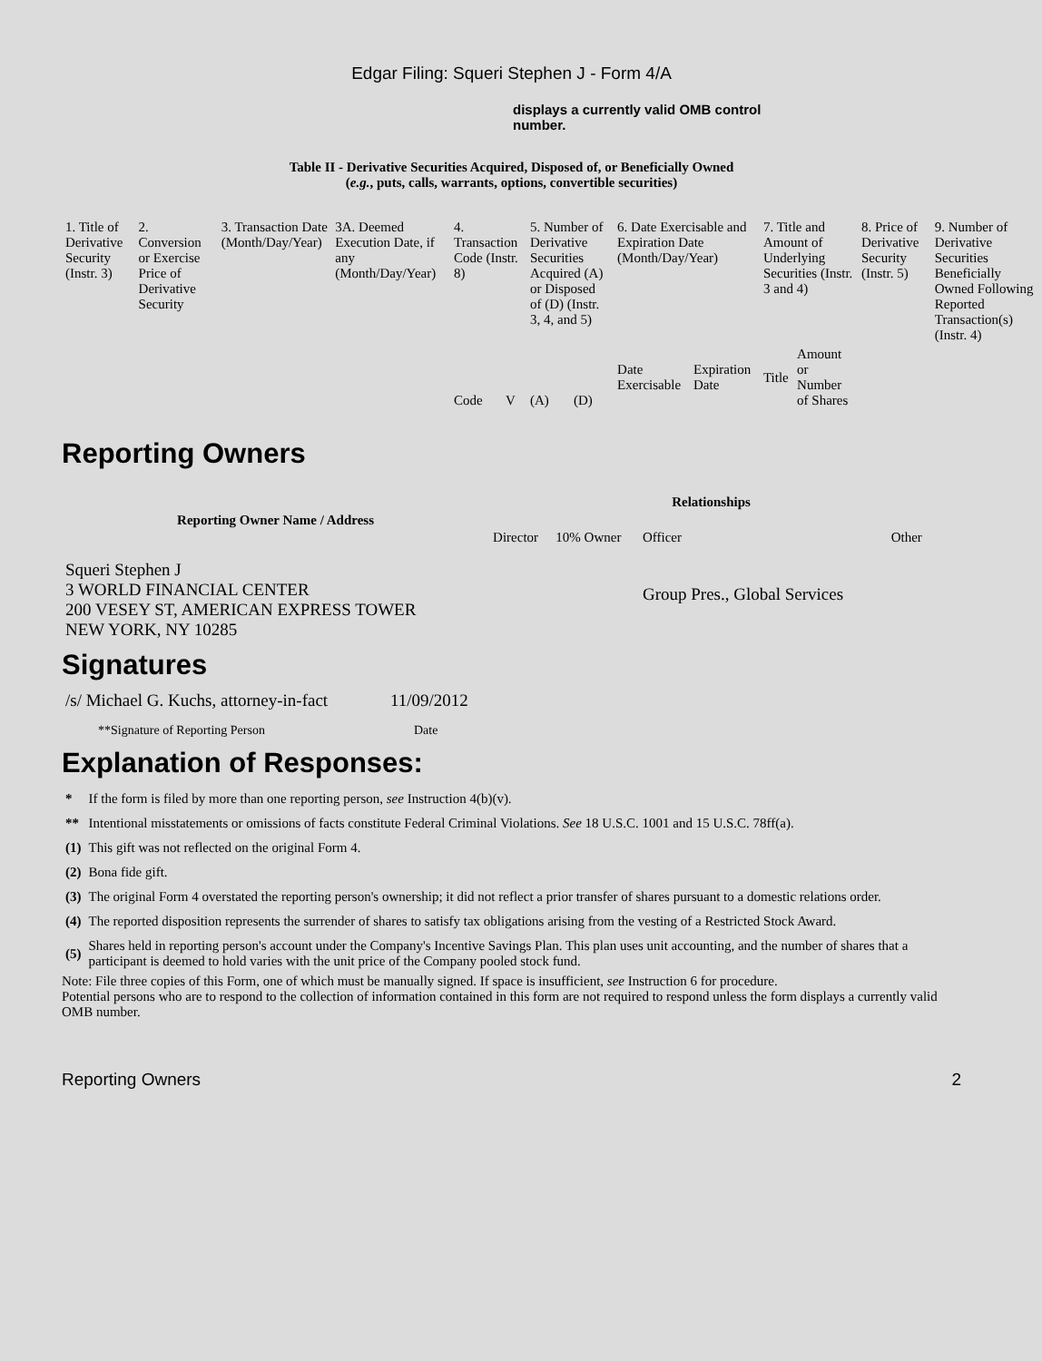Edgar Filing: Squeri Stephen J - Form 4/A
displays a currently valid OMB control number.
Table II - Derivative Securities Acquired, Disposed of, or Beneficially Owned
(e.g., puts, calls, warrants, options, convertible securities)
| 1. Title of Derivative Security (Instr. 3) | 2. Conversion or Exercise Price of Derivative Security | 3. Transaction Date (Month/Day/Year) | 3A. Deemed Execution Date, if any (Month/Day/Year) | 4. Transaction Code (Instr. 8) | | 5. Number of Derivative Securities Acquired (A) or Disposed of (D) (Instr. 3, 4, and 5) | | 6. Date Exercisable and Expiration Date (Month/Day/Year) | | 7. Title and Amount of Underlying Securities (Instr. 3 and 4) | | 8. Price of Derivative Security (Instr. 5) | 9. Number of Derivative Securities Beneficially Owned Following Reported Transaction(s) (Instr. 4) |
| --- | --- | --- | --- | --- | --- | --- | --- | --- | --- | --- | --- | --- | --- |
| | | | | Code | V | (A) | (D) | Date Exercisable | Expiration Date | Title | Amount or Number of Shares | | |
Reporting Owners
| Reporting Owner Name / Address | Relationships | | | |
| --- | --- | --- | --- | --- |
| | Director | 10% Owner | Officer | Other |
| Squeri Stephen J 3 WORLD FINANCIAL CENTER 200 VESEY ST, AMERICAN EXPRESS TOWER NEW YORK, NY 10285 | | | Group Pres., Global Services | |
Signatures
| /s/ Michael G. Kuchs, attorney-in-fact | 11/09/2012 |
| **Signature of Reporting Person | Date |
Explanation of Responses:
| * | If the form is filed by more than one reporting person, see Instruction 4(b)(v). |
| ** | Intentional misstatements or omissions of facts constitute Federal Criminal Violations. See 18 U.S.C. 1001 and 15 U.S.C. 78ff(a). |
| (1) | This gift was not reflected on the original Form 4. |
| (2) | Bona fide gift. |
| (3) | The original Form 4 overstated the reporting person's ownership; it did not reflect a prior transfer of shares pursuant to a domestic relations order. |
| (4) | The reported disposition represents the surrender of shares to satisfy tax obligations arising from the vesting of a Restricted Stock Award. |
| (5) | Shares held in reporting person's account under the Company's Incentive Savings Plan. This plan uses unit accounting, and the number of shares that a participant is deemed to hold varies with the unit price of the Company pooled stock fund. |
Note: File three copies of this Form, one of which must be manually signed. If space is insufficient, see Instruction 6 for procedure.
Potential persons who are to respond to the collection of information contained in this form are not required to respond unless the form displays a currently valid OMB number.
Reporting Owners 2